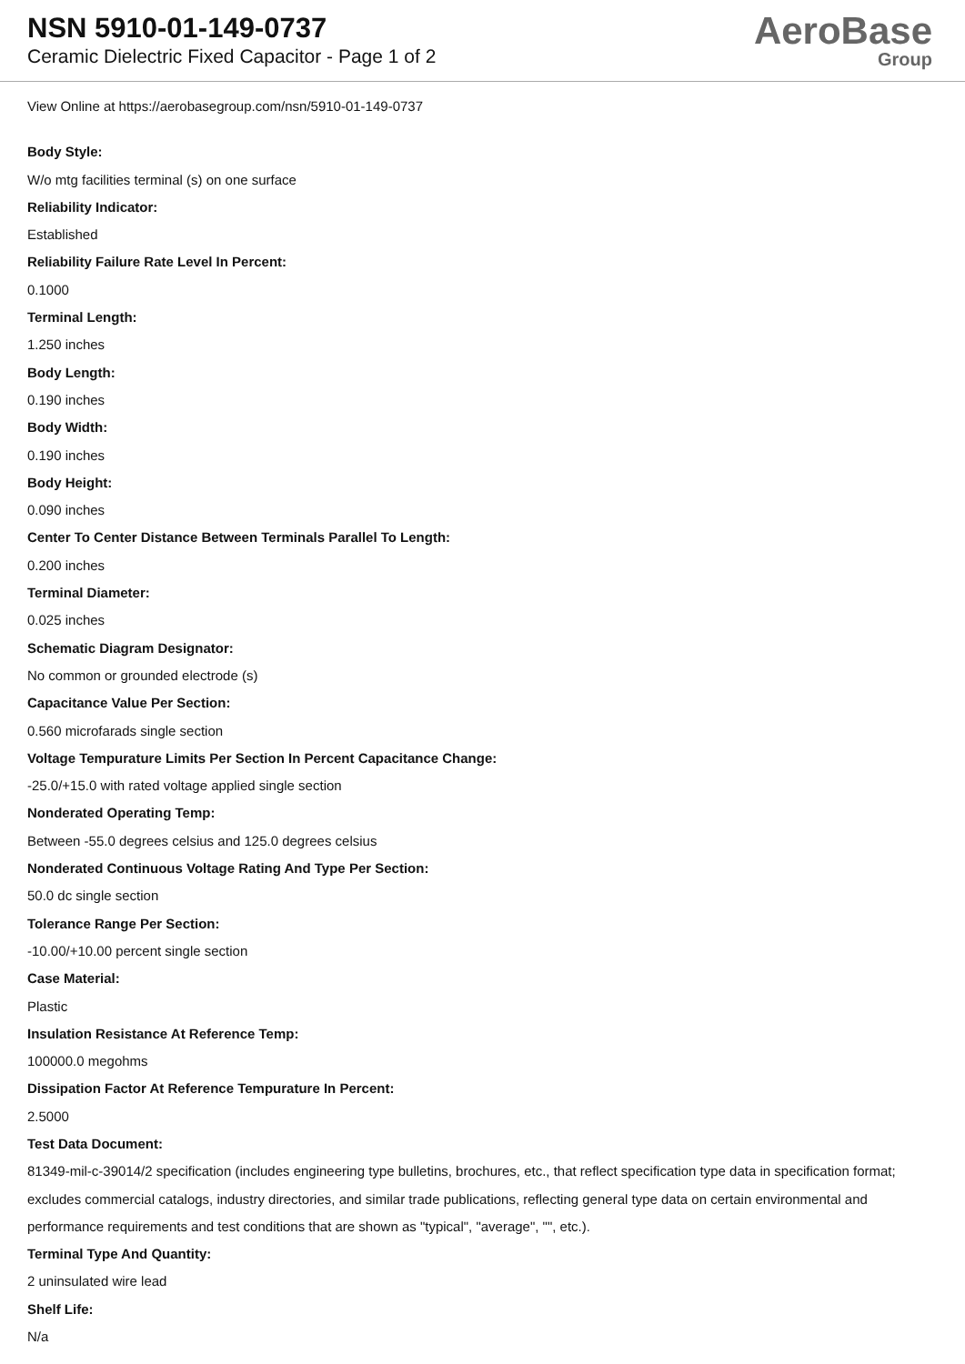NSN 5910-01-149-0737
Ceramic Dielectric Fixed Capacitor - Page 1 of 2
AeroBase
Group
View Online at https://aerobasegroup.com/nsn/5910-01-149-0737
Body Style:
W/o mtg facilities terminal (s) on one surface
Reliability Indicator:
Established
Reliability Failure Rate Level In Percent:
0.1000
Terminal Length:
1.250 inches
Body Length:
0.190 inches
Body Width:
0.190 inches
Body Height:
0.090 inches
Center To Center Distance Between Terminals Parallel To Length:
0.200 inches
Terminal Diameter:
0.025 inches
Schematic Diagram Designator:
No common or grounded electrode (s)
Capacitance Value Per Section:
0.560 microfarads single section
Voltage Tempurature Limits Per Section In Percent Capacitance Change:
-25.0/+15.0 with rated voltage applied single section
Nonderated Operating Temp:
Between -55.0 degrees celsius and 125.0 degrees celsius
Nonderated Continuous Voltage Rating And Type Per Section:
50.0 dc single section
Tolerance Range Per Section:
-10.00/+10.00 percent single section
Case Material:
Plastic
Insulation Resistance At Reference Temp:
100000.0 megohms
Dissipation Factor At Reference Tempurature In Percent:
2.5000
Test Data Document:
81349-mil-c-39014/2 specification (includes engineering type bulletins, brochures, etc., that reflect specification type data in specification format; excludes commercial catalogs, industry directories, and similar trade publications, reflecting general type data on certain environmental and performance requirements and test conditions that are shown as "typical", "average", "", etc.).
Terminal Type And Quantity:
2 uninsulated wire lead
Shelf Life:
N/a